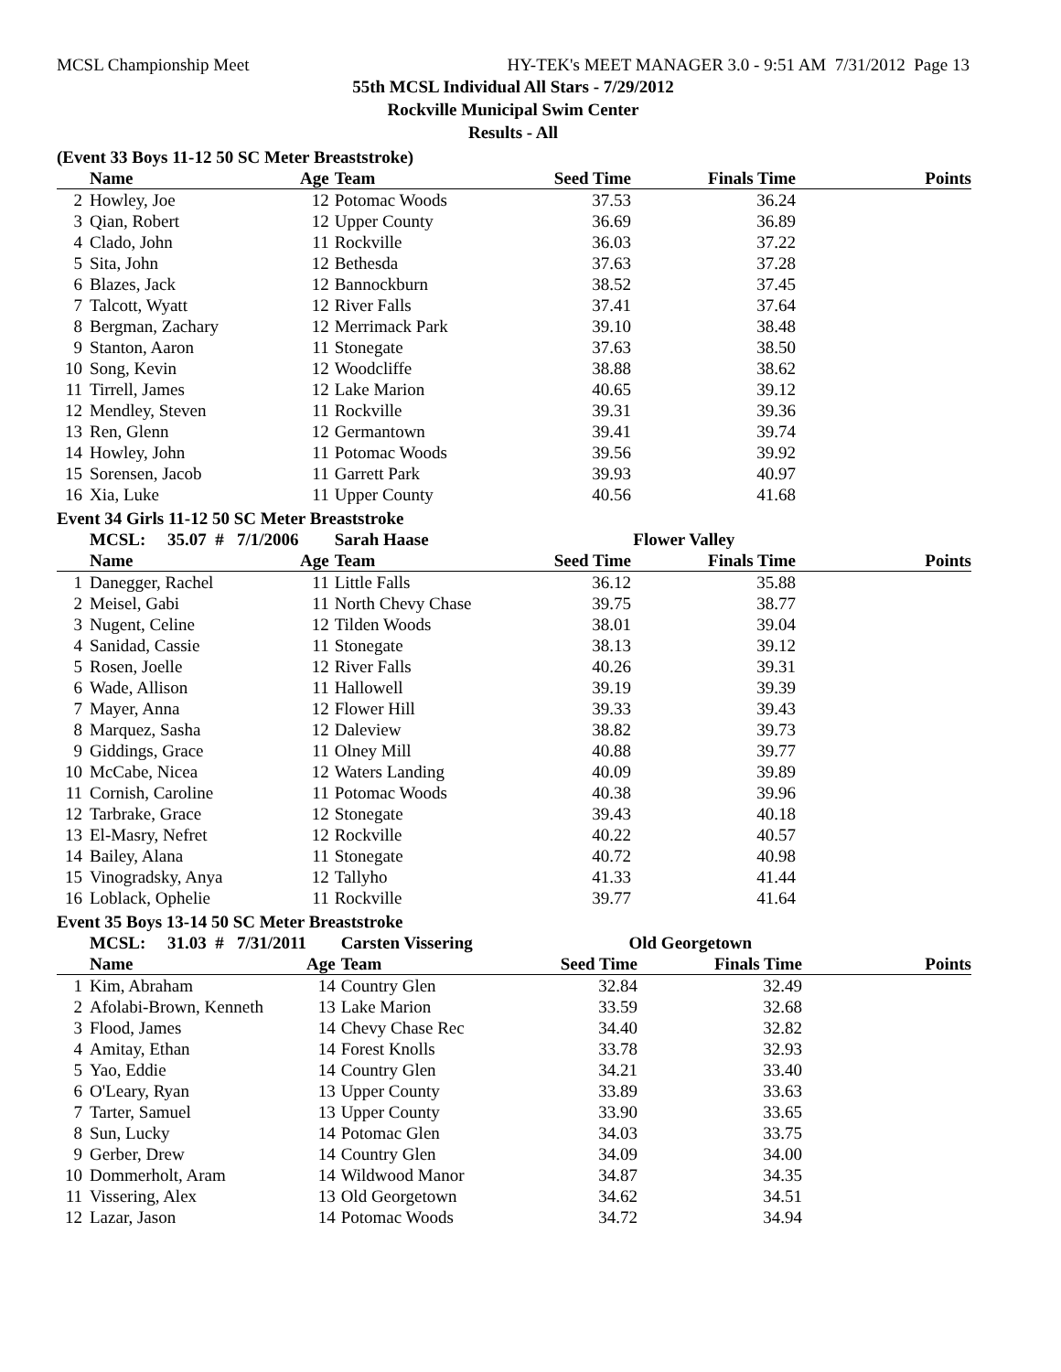MCSL Championship Meet HY-TEK's MEET MANAGER 3.0 - 9:51 AM 7/31/2012 Page 13
55th MCSL Individual All Stars - 7/29/2012
Rockville Municipal Swim Center
Results - All
(Event 33 Boys 11-12 50 SC Meter Breaststroke)
| | Name | Age | Team | Seed Time | Finals Time | Points |
| --- | --- | --- | --- | --- | --- | --- |
| 2 | Howley, Joe | 12 | Potomac Woods | 37.53 | 36.24 | |
| 3 | Qian, Robert | 12 | Upper County | 36.69 | 36.89 | |
| 4 | Clado, John | 11 | Rockville | 36.03 | 37.22 | |
| 5 | Sita, John | 12 | Bethesda | 37.63 | 37.28 | |
| 6 | Blazes, Jack | 12 | Bannockburn | 38.52 | 37.45 | |
| 7 | Talcott, Wyatt | 12 | River Falls | 37.41 | 37.64 | |
| 8 | Bergman, Zachary | 12 | Merrimack Park | 39.10 | 38.48 | |
| 9 | Stanton, Aaron | 11 | Stonegate | 37.63 | 38.50 | |
| 10 | Song, Kevin | 12 | Woodcliffe | 38.88 | 38.62 | |
| 11 | Tirrell, James | 12 | Lake Marion | 40.65 | 39.12 | |
| 12 | Mendley, Steven | 11 | Rockville | 39.31 | 39.36 | |
| 13 | Ren, Glenn | 12 | Germantown | 39.41 | 39.74 | |
| 14 | Howley, John | 11 | Potomac Woods | 39.56 | 39.92 | |
| 15 | Sorensen, Jacob | 11 | Garrett Park | 39.93 | 40.97 | |
| 16 | Xia, Luke | 11 | Upper County | 40.56 | 41.68 | |
Event 34 Girls 11-12 50 SC Meter Breaststroke
| | MCSL: 35.07 # 7/1/2006 | | Sarah Haase | Flower Valley | | |
| | Name | Age | Team | Seed Time | Finals Time | Points |
| 1 | Danegger, Rachel | 11 | Little Falls | 36.12 | 35.88 | |
| 2 | Meisel, Gabi | 11 | North Chevy Chase | 39.75 | 38.77 | |
| 3 | Nugent, Celine | 12 | Tilden Woods | 38.01 | 39.04 | |
| 4 | Sanidad, Cassie | 11 | Stonegate | 38.13 | 39.12 | |
| 5 | Rosen, Joelle | 12 | River Falls | 40.26 | 39.31 | |
| 6 | Wade, Allison | 11 | Hallowell | 39.19 | 39.39 | |
| 7 | Mayer, Anna | 12 | Flower Hill | 39.33 | 39.43 | |
| 8 | Marquez, Sasha | 12 | Daleview | 38.82 | 39.73 | |
| 9 | Giddings, Grace | 11 | Olney Mill | 40.88 | 39.77 | |
| 10 | McCabe, Nicea | 12 | Waters Landing | 40.09 | 39.89 | |
| 11 | Cornish, Caroline | 11 | Potomac Woods | 40.38 | 39.96 | |
| 12 | Tarbrake, Grace | 12 | Stonegate | 39.43 | 40.18 | |
| 13 | El-Masry, Nefret | 12 | Rockville | 40.22 | 40.57 | |
| 14 | Bailey, Alana | 11 | Stonegate | 40.72 | 40.98 | |
| 15 | Vinogradsky, Anya | 12 | Tallyho | 41.33 | 41.44 | |
| 16 | Loblack, Ophelie | 11 | Rockville | 39.77 | 41.64 | |
Event 35 Boys 13-14 50 SC Meter Breaststroke
| | MCSL: 31.03 # 7/31/2011 | | Carsten Vissering | Old Georgetown | | |
| | Name | Age | Team | Seed Time | Finals Time | Points |
| 1 | Kim, Abraham | 14 | Country Glen | 32.84 | 32.49 | |
| 2 | Afolabi-Brown, Kenneth | 13 | Lake Marion | 33.59 | 32.68 | |
| 3 | Flood, James | 14 | Chevy Chase Rec | 34.40 | 32.82 | |
| 4 | Amitay, Ethan | 14 | Forest Knolls | 33.78 | 32.93 | |
| 5 | Yao, Eddie | 14 | Country Glen | 34.21 | 33.40 | |
| 6 | O'Leary, Ryan | 13 | Upper County | 33.89 | 33.63 | |
| 7 | Tarter, Samuel | 13 | Upper County | 33.90 | 33.65 | |
| 8 | Sun, Lucky | 14 | Potomac Glen | 34.03 | 33.75 | |
| 9 | Gerber, Drew | 14 | Country Glen | 34.09 | 34.00 | |
| 10 | Dommerholt, Aram | 14 | Wildwood Manor | 34.87 | 34.35 | |
| 11 | Vissering, Alex | 13 | Old Georgetown | 34.62 | 34.51 | |
| 12 | Lazar, Jason | 14 | Potomac Woods | 34.72 | 34.94 | |